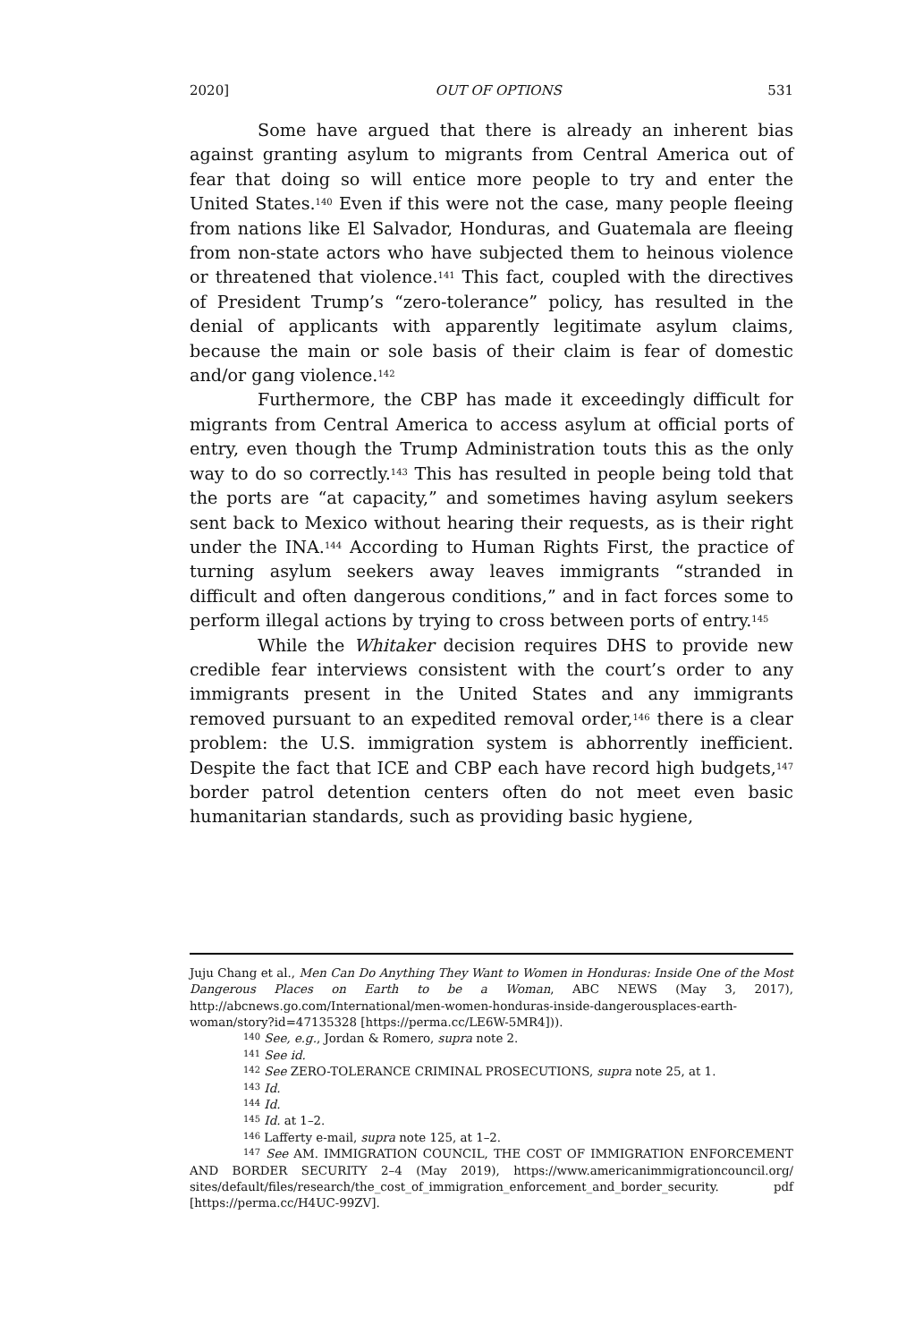2020] OUT OF OPTIONS 531
Some have argued that there is already an inherent bias against granting asylum to migrants from Central America out of fear that doing so will entice more people to try and enter the United States.<sup>140</sup> Even if this were not the case, many people fleeing from nations like El Salvador, Honduras, and Guatemala are fleeing from non-state actors who have subjected them to heinous violence or threatened that violence.<sup>141</sup> This fact, coupled with the directives of President Trump’s “zero-tolerance” policy, has resulted in the denial of applicants with apparently legitimate asylum claims, because the main or sole basis of their claim is fear of domestic and/or gang violence.<sup>142</sup>
Furthermore, the CBP has made it exceedingly difficult for migrants from Central America to access asylum at official ports of entry, even though the Trump Administration touts this as the only way to do so correctly.<sup>143</sup> This has resulted in people being told that the ports are “at capacity,” and sometimes having asylum seekers sent back to Mexico without hearing their requests, as is their right under the INA.<sup>144</sup> According to Human Rights First, the practice of turning asylum seekers away leaves immigrants “stranded in difficult and often dangerous conditions,” and in fact forces some to perform illegal actions by trying to cross between ports of entry.<sup>145</sup>
While the Whitaker decision requires DHS to provide new credible fear interviews consistent with the court’s order to any immigrants present in the United States and any immigrants removed pursuant to an expedited removal order,<sup>146</sup> there is a clear problem: the U.S. immigration system is abhorrently inefficient. Despite the fact that ICE and CBP each have record high budgets,<sup>147</sup> border patrol detention centers often do not meet even basic humanitarian standards, such as providing basic hygiene,
Juju Chang et al., Men Can Do Anything They Want to Women in Honduras: Inside One of the Most Dangerous Places on Earth to be a Woman, ABC NEWS (May 3, 2017), http://abcnews.go.com/International/men-women-honduras-inside-dangerousplaces-earth-woman/story?id=47135328 [https://perma.cc/LE6W-5MR4])).
<sup>140</sup> See, e.g., Jordan & Romero, supra note 2.
<sup>141</sup> See id.
<sup>142</sup> See ZERO-TOLERANCE CRIMINAL PROSECUTIONS, supra note 25, at 1.
<sup>143</sup> Id.
<sup>144</sup> Id.
<sup>145</sup> Id. at 1–2.
<sup>146</sup> Lafferty e-mail, supra note 125, at 1–2.
<sup>147</sup> See AM. IMMIGRATION COUNCIL, THE COST OF IMMIGRATION ENFORCEMENT AND BORDER SECURITY 2–4 (May 2019), https://www.americanimmigrationcouncil.org/ sites/default/files/research/the_cost_of_immigration_enforcement_and_border_security. pdf [https://perma.cc/H4UC-99ZV].